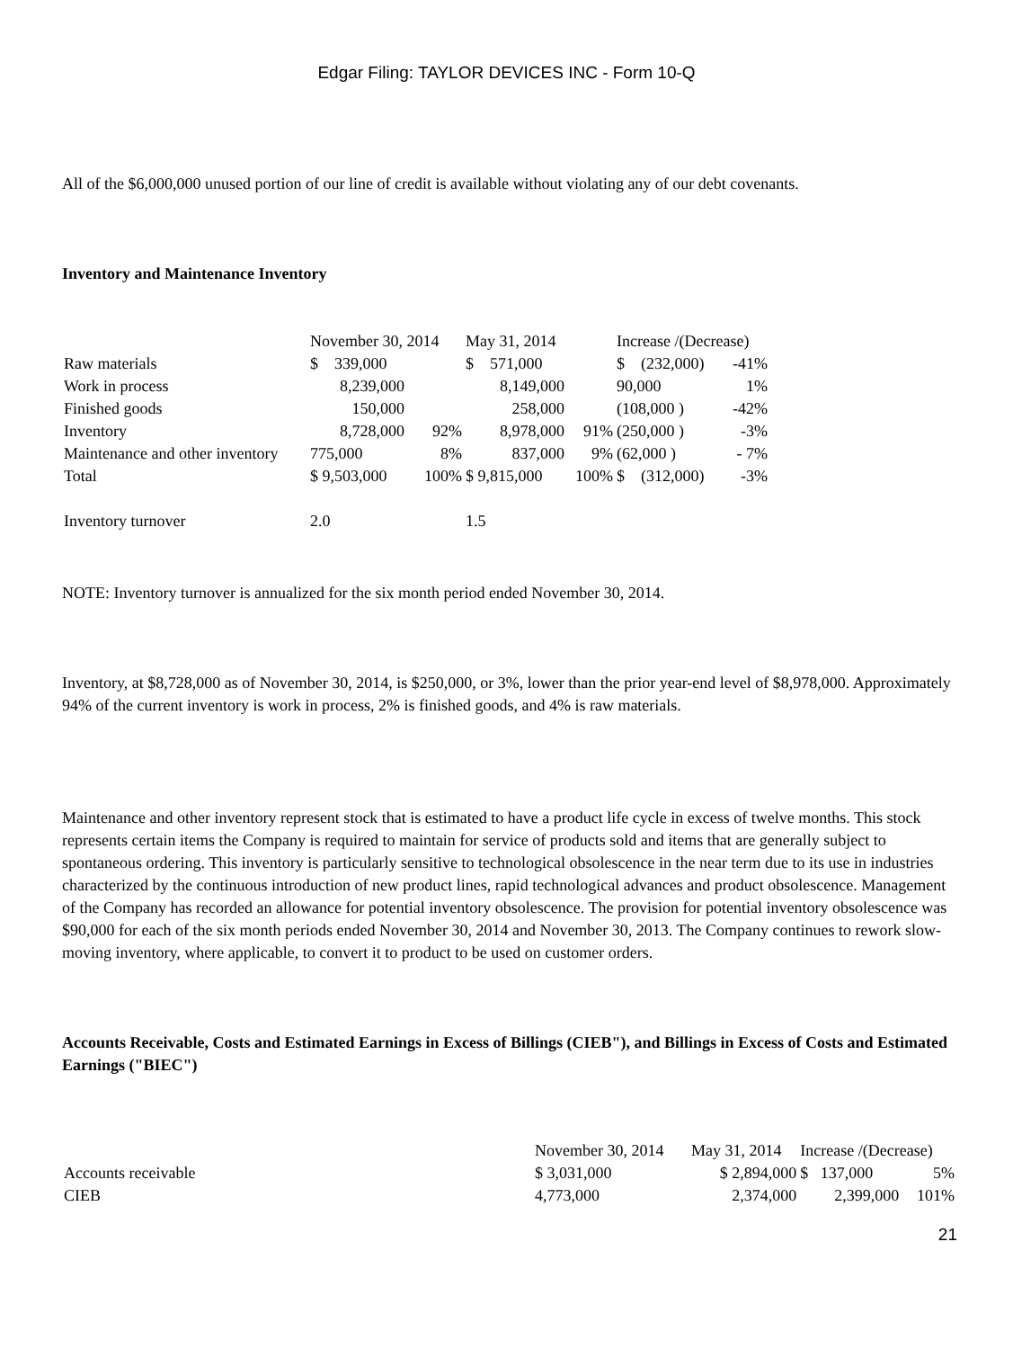Edgar Filing: TAYLOR DEVICES INC - Form 10-Q
All of the $6,000,000 unused portion of our line of credit is available without violating any of our debt covenants.
Inventory and Maintenance Inventory
| | November 30, 2014 | | May 31, 2014 | | Increase /(Decrease) | |
| Raw materials | $ 339,000 | | $ 571,000 | | $ (232,000) | -41% |
| Work in process | 8,239,000 | | 8,149,000 | | 90,000 | 1% |
| Finished goods | 150,000 | | 258,000 | | (108,000 ) | -42% |
| Inventory | 8,728,000 | 92% | 8,978,000 | 91% | (250,000 ) | -3% |
| Maintenance and other inventory | 775,000 | 8% | 837,000 | 9% | (62,000 ) | - 7% |
| Total | $ 9,503,000 | 100% | $ 9,815,000 | 100% | $ (312,000) | -3% |
| Inventory turnover | 2.0 | | 1.5 | | | |
NOTE: Inventory turnover is annualized for the six month period ended November 30, 2014.
Inventory, at $8,728,000 as of November 30, 2014, is $250,000, or 3%, lower than the prior year-end level of $8,978,000. Approximately 94% of the current inventory is work in process, 2% is finished goods, and 4% is raw materials.
Maintenance and other inventory represent stock that is estimated to have a product life cycle in excess of twelve months. This stock represents certain items the Company is required to maintain for service of products sold and items that are generally subject to spontaneous ordering. This inventory is particularly sensitive to technological obsolescence in the near term due to its use in industries characterized by the continuous introduction of new product lines, rapid technological advances and product obsolescence. Management of the Company has recorded an allowance for potential inventory obsolescence. The provision for potential inventory obsolescence was $90,000 for each of the six month periods ended November 30, 2014 and November 30, 2013. The Company continues to rework slow-moving inventory, where applicable, to convert it to product to be used on customer orders.
Accounts Receivable, Costs and Estimated Earnings in Excess of Billings (CIEB"), and Billings in Excess of Costs and Estimated Earnings ("BIEC")
| | November 30, 2014 | May 31, 2014 | Increase /(Decrease) | |
| Accounts receivable | $ 3,031,000 | $ 2,894,000 | $ 137,000 | 5% |
| CIEB | 4,773,000 | 2,374,000 | 2,399,000 | 101% |
21